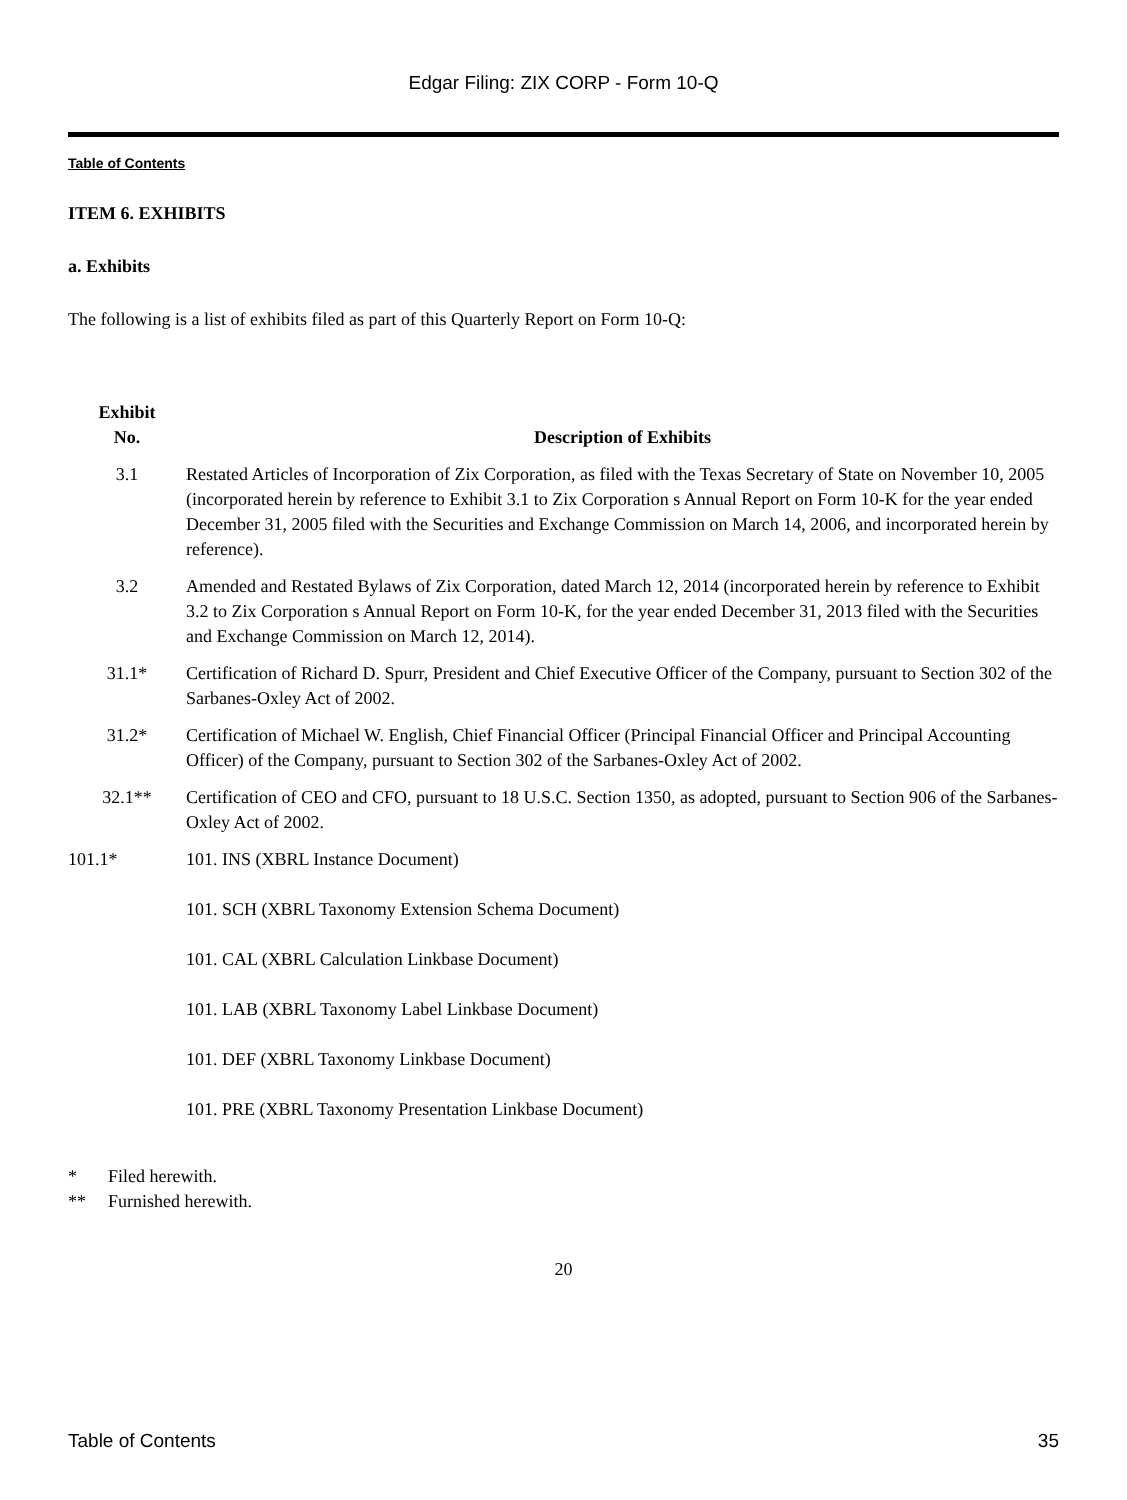Edgar Filing: ZIX CORP - Form 10-Q
Table of Contents
ITEM 6. EXHIBITS
a. Exhibits
The following is a list of exhibits filed as part of this Quarterly Report on Form 10-Q:
| Exhibit No. | Description of Exhibits |
| --- | --- |
| 3.1 | Restated Articles of Incorporation of Zix Corporation, as filed with the Texas Secretary of State on November 10, 2005 (incorporated herein by reference to Exhibit 3.1 to Zix Corporation s Annual Report on Form 10-K for the year ended December 31, 2005 filed with the Securities and Exchange Commission on March 14, 2006, and incorporated herein by reference). |
| 3.2 | Amended and Restated Bylaws of Zix Corporation, dated March 12, 2014 (incorporated herein by reference to Exhibit 3.2 to Zix Corporation s Annual Report on Form 10-K, for the year ended December 31, 2013 filed with the Securities and Exchange Commission on March 12, 2014). |
| 31.1* | Certification of Richard D. Spurr, President and Chief Executive Officer of the Company, pursuant to Section 302 of the Sarbanes-Oxley Act of 2002. |
| 31.2* | Certification of Michael W. English, Chief Financial Officer (Principal Financial Officer and Principal Accounting Officer) of the Company, pursuant to Section 302 of the Sarbanes-Oxley Act of 2002. |
| 32.1** | Certification of CEO and CFO, pursuant to 18 U.S.C. Section 1350, as adopted, pursuant to Section 906 of the Sarbanes-Oxley Act of 2002. |
| 101.1* | 101. INS (XBRL Instance Document) 101. SCH (XBRL Taxonomy Extension Schema Document) 101. CAL (XBRL Calculation Linkbase Document) 101. LAB (XBRL Taxonomy Label Linkbase Document) 101. DEF (XBRL Taxonomy Linkbase Document) 101. PRE (XBRL Taxonomy Presentation Linkbase Document) |
* Filed herewith.
** Furnished herewith.
20
Table of Contents 35